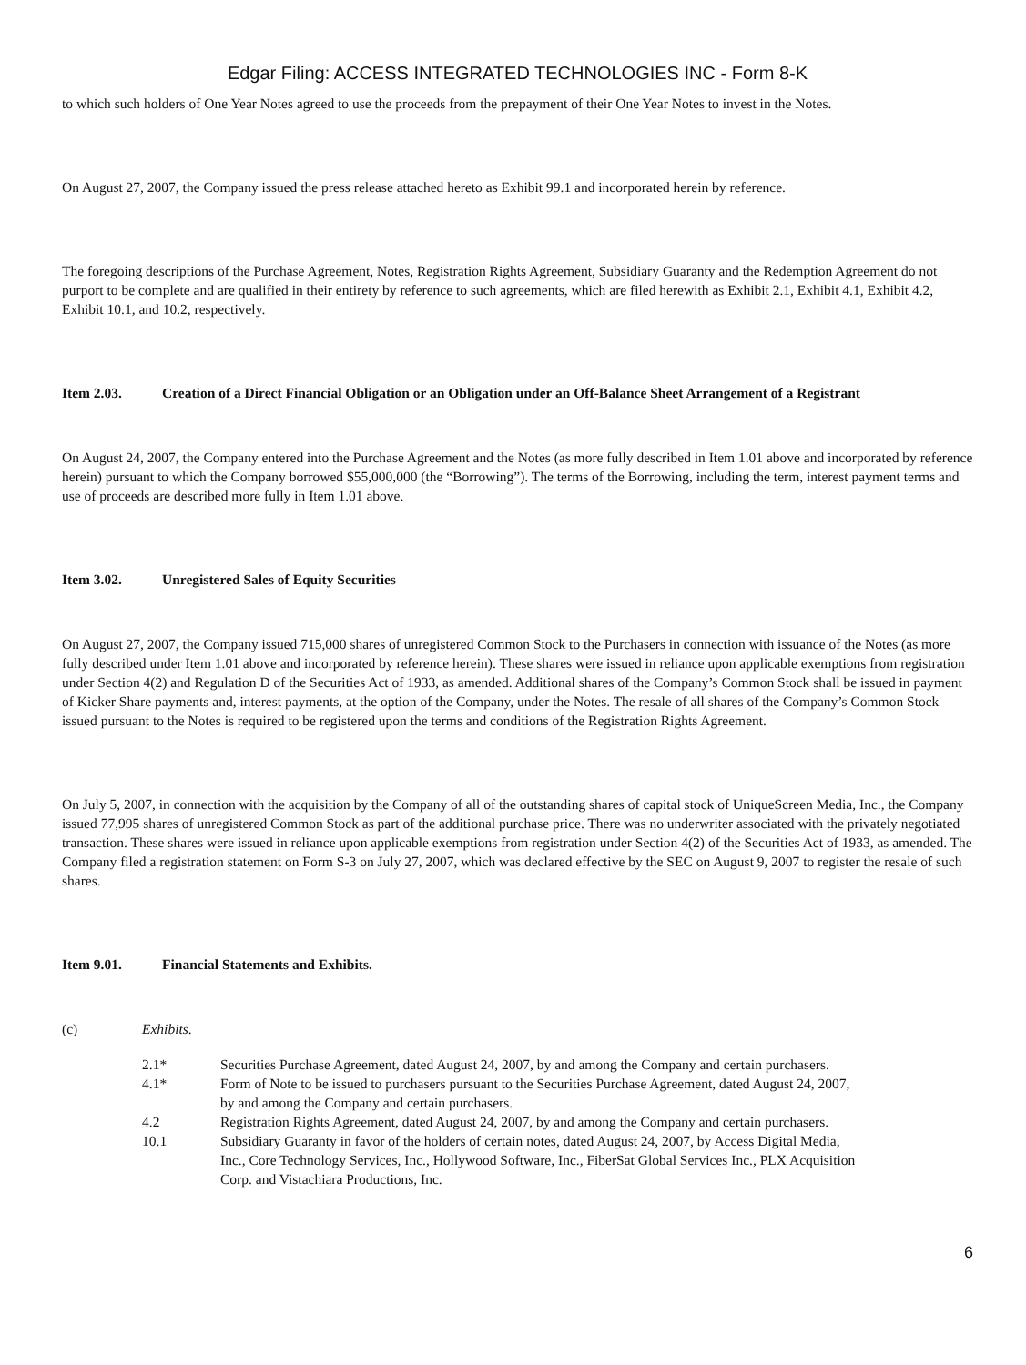Edgar Filing: ACCESS INTEGRATED TECHNOLOGIES INC - Form 8-K
to which such holders of One Year Notes agreed to use the proceeds from the prepayment of their One Year Notes to invest in the Notes.
On August 27, 2007, the Company issued the press release attached hereto as Exhibit 99.1 and incorporated herein by reference.
The foregoing descriptions of the Purchase Agreement, Notes, Registration Rights Agreement, Subsidiary Guaranty and the Redemption Agreement do not purport to be complete and are qualified in their entirety by reference to such agreements, which are filed herewith as Exhibit 2.1, Exhibit 4.1, Exhibit 4.2, Exhibit 10.1, and 10.2, respectively.
Item 2.03. Creation of a Direct Financial Obligation or an Obligation under an Off-Balance Sheet Arrangement of a Registrant
On August 24, 2007, the Company entered into the Purchase Agreement and the Notes (as more fully described in Item 1.01 above and incorporated by reference herein) pursuant to which the Company borrowed $55,000,000 (the “Borrowing”). The terms of the Borrowing, including the term, interest payment terms and use of proceeds are described more fully in Item 1.01 above.
Item 3.02. Unregistered Sales of Equity Securities
On August 27, 2007, the Company issued 715,000 shares of unregistered Common Stock to the Purchasers in connection with issuance of the Notes (as more fully described under Item 1.01 above and incorporated by reference herein). These shares were issued in reliance upon applicable exemptions from registration under Section 4(2) and Regulation D of the Securities Act of 1933, as amended. Additional shares of the Company’s Common Stock shall be issued in payment of Kicker Share payments and, interest payments, at the option of the Company, under the Notes. The resale of all shares of the Company’s Common Stock issued pursuant to the Notes is required to be registered upon the terms and conditions of the Registration Rights Agreement.
On July 5, 2007, in connection with the acquisition by the Company of all of the outstanding shares of capital stock of UniqueScreen Media, Inc., the Company issued 77,995 shares of unregistered Common Stock as part of the additional purchase price. There was no underwriter associated with the privately negotiated transaction. These shares were issued in reliance upon applicable exemptions from registration under Section 4(2) of the Securities Act of 1933, as amended. The Company filed a registration statement on Form S-3 on July 27, 2007, which was declared effective by the SEC on August 9, 2007 to register the resale of such shares.
Item 9.01. Financial Statements and Exhibits.
(c) Exhibits.
2.1* Securities Purchase Agreement, dated August 24, 2007, by and among the Company and certain purchasers.
4.1* Form of Note to be issued to purchasers pursuant to the Securities Purchase Agreement, dated August 24, 2007, by and among the Company and certain purchasers.
4.2 Registration Rights Agreement, dated August 24, 2007, by and among the Company and certain purchasers.
10.1 Subsidiary Guaranty in favor of the holders of certain notes, dated August 24, 2007, by Access Digital Media, Inc., Core Technology Services, Inc., Hollywood Software, Inc., FiberSat Global Services Inc., PLX Acquisition Corp. and Vistachiara Productions, Inc.
6